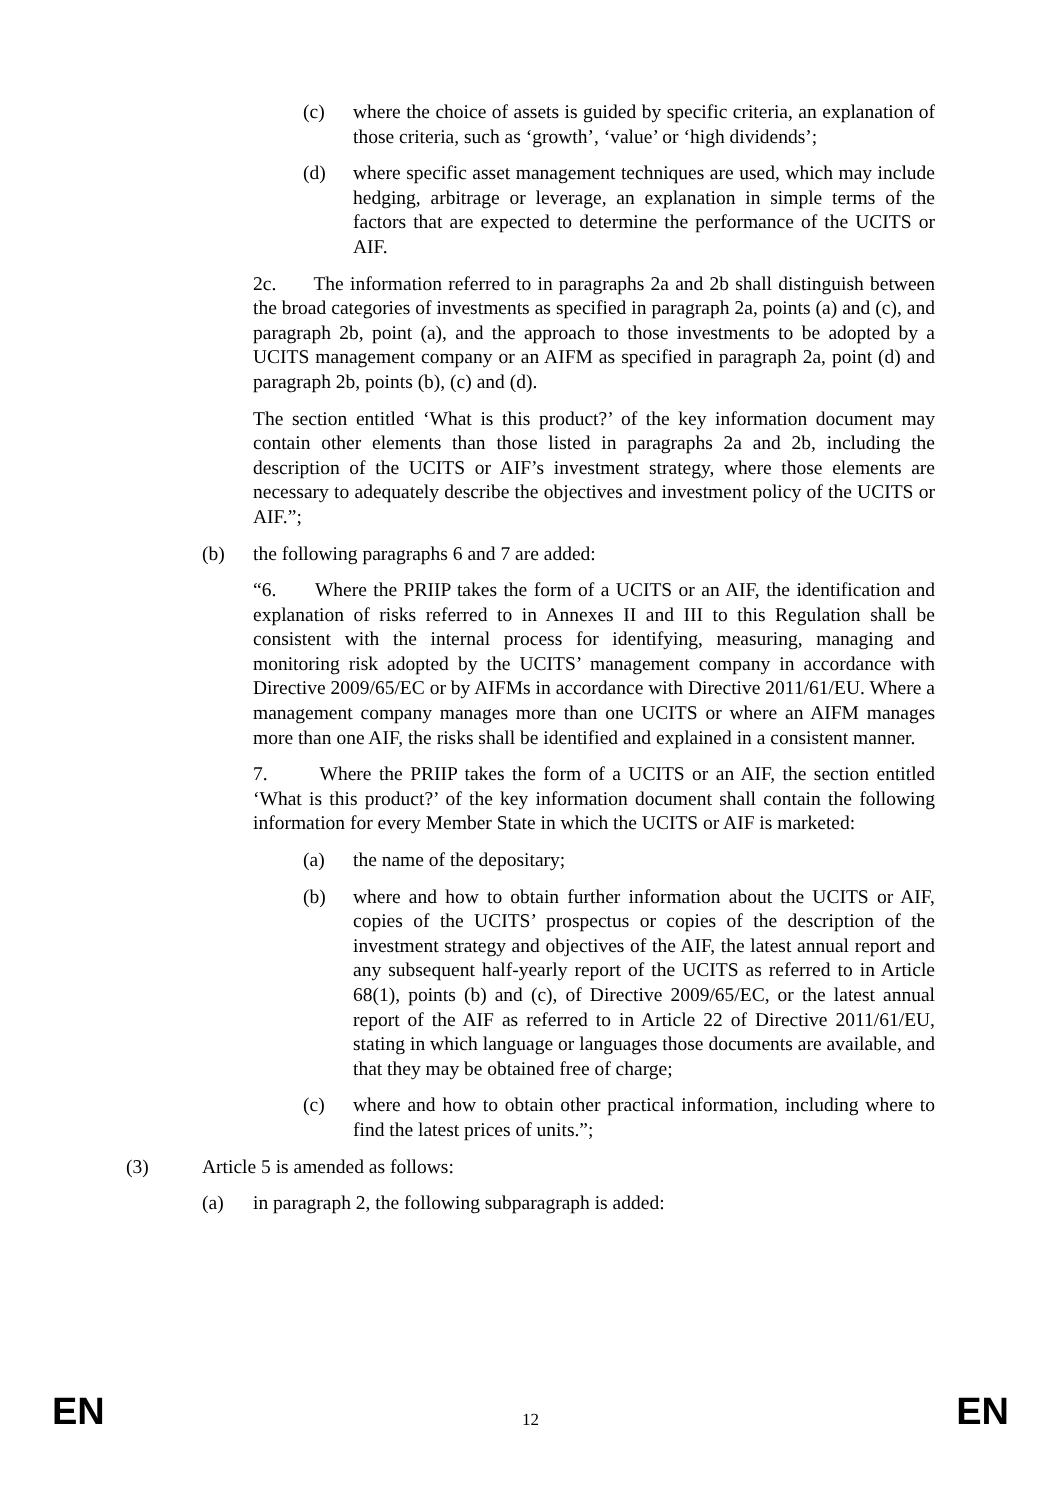(c) where the choice of assets is guided by specific criteria, an explanation of those criteria, such as ‘growth’, ‘value’ or ‘high dividends’;
(d) where specific asset management techniques are used, which may include hedging, arbitrage or leverage, an explanation in simple terms of the factors that are expected to determine the performance of the UCITS or AIF.
2c. The information referred to in paragraphs 2a and 2b shall distinguish between the broad categories of investments as specified in paragraph 2a, points (a) and (c), and paragraph 2b, point (a), and the approach to those investments to be adopted by a UCITS management company or an AIFM as specified in paragraph 2a, point (d) and paragraph 2b, points (b), (c) and (d).
The section entitled ‘What is this product?’ of the key information document may contain other elements than those listed in paragraphs 2a and 2b, including the description of the UCITS or AIF’s investment strategy, where those elements are necessary to adequately describe the objectives and investment policy of the UCITS or AIF.”;
(b) the following paragraphs 6 and 7 are added:
“6. Where the PRIIP takes the form of a UCITS or an AIF, the identification and explanation of risks referred to in Annexes II and III to this Regulation shall be consistent with the internal process for identifying, measuring, managing and monitoring risk adopted by the UCITS’ management company in accordance with Directive 2009/65/EC or by AIFMs in accordance with Directive 2011/61/EU. Where a management company manages more than one UCITS or where an AIFM manages more than one AIF, the risks shall be identified and explained in a consistent manner.
7. Where the PRIIP takes the form of a UCITS or an AIF, the section entitled ‘What is this product?’ of the key information document shall contain the following information for every Member State in which the UCITS or AIF is marketed:
(a) the name of the depositary;
(b) where and how to obtain further information about the UCITS or AIF, copies of the UCITS’ prospectus or copies of the description of the investment strategy and objectives of the AIF, the latest annual report and any subsequent half-yearly report of the UCITS as referred to in Article 68(1), points (b) and (c), of Directive 2009/65/EC, or the latest annual report of the AIF as referred to in Article 22 of Directive 2011/61/EU, stating in which language or languages those documents are available, and that they may be obtained free of charge;
(c) where and how to obtain other practical information, including where to find the latest prices of units.”;
(3) Article 5 is amended as follows:
(a) in paragraph 2, the following subparagraph is added:
EN 12 EN